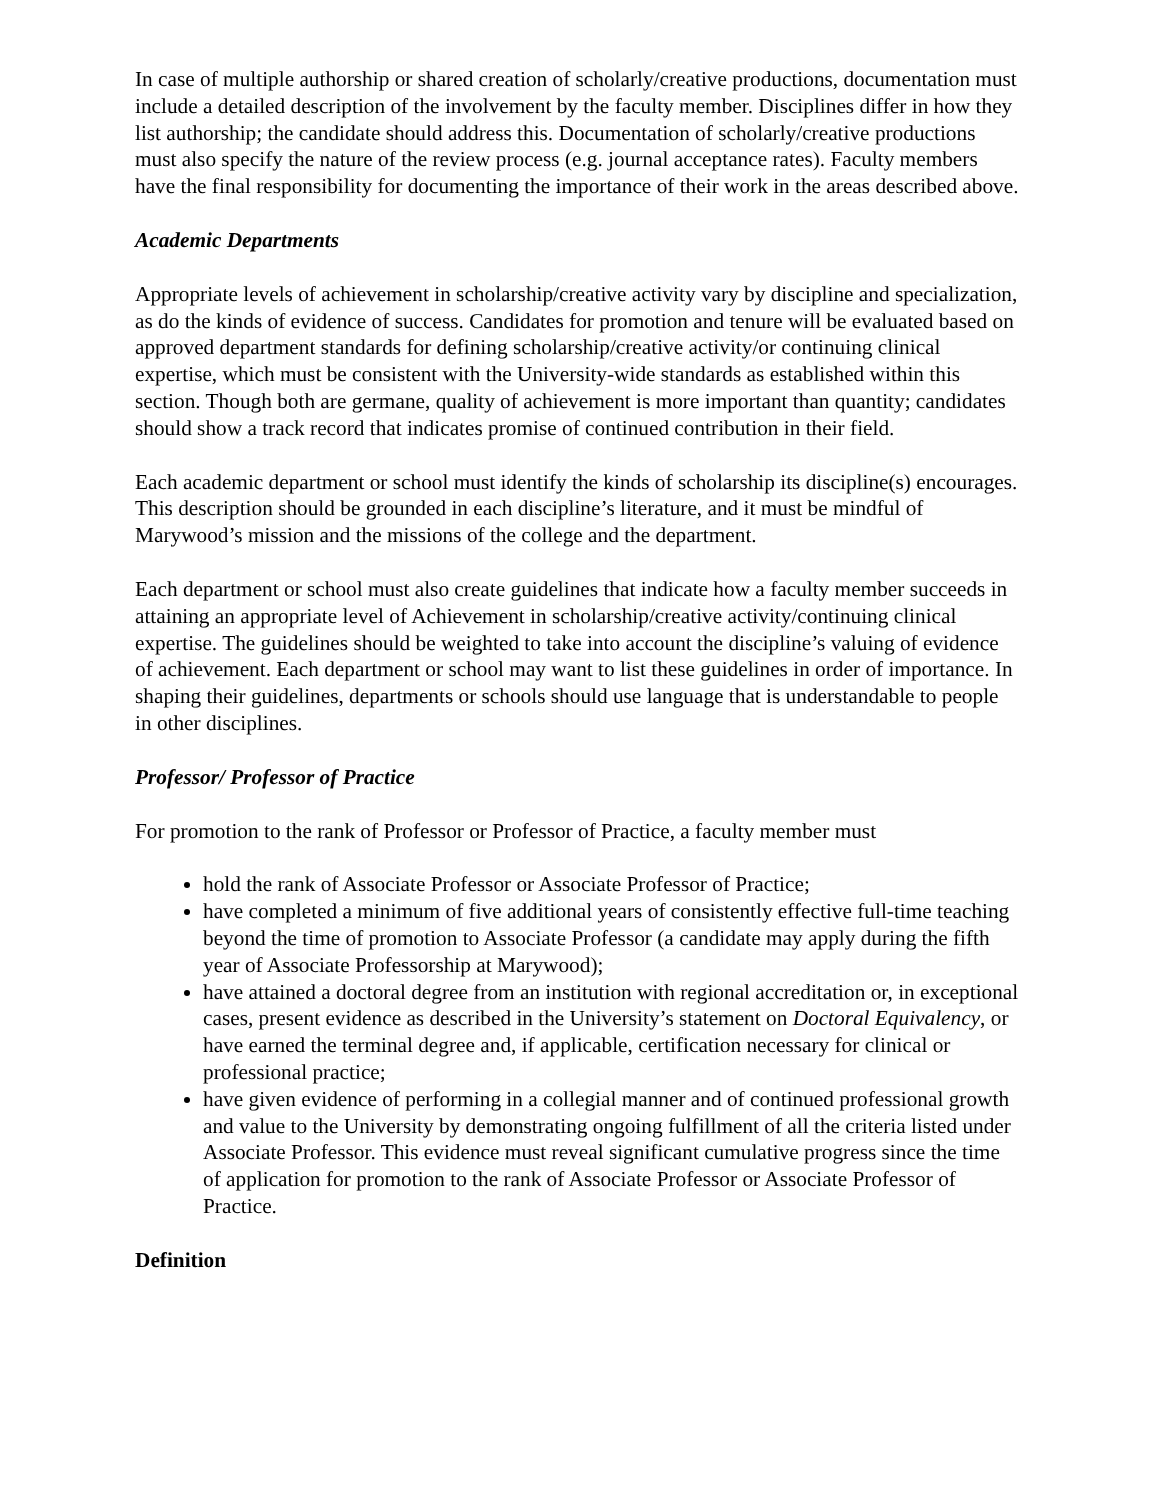In case of multiple authorship or shared creation of scholarly/creative productions, documentation must include a detailed description of the involvement by the faculty member. Disciplines differ in how they list authorship; the candidate should address this. Documentation of scholarly/creative productions must also specify the nature of the review process (e.g. journal acceptance rates). Faculty members have the final responsibility for documenting the importance of their work in the areas described above.
Academic Departments
Appropriate levels of achievement in scholarship/creative activity vary by discipline and specialization, as do the kinds of evidence of success. Candidates for promotion and tenure will be evaluated based on approved department standards for defining scholarship/creative activity/or continuing clinical expertise, which must be consistent with the University-wide standards as established within this section. Though both are germane, quality of achievement is more important than quantity; candidates should show a track record that indicates promise of continued contribution in their field.
Each academic department or school must identify the kinds of scholarship its discipline(s) encourages. This description should be grounded in each discipline’s literature, and it must be mindful of Marywood’s mission and the missions of the college and the department.
Each department or school must also create guidelines that indicate how a faculty member succeeds in attaining an appropriate level of Achievement in scholarship/creative activity/continuing clinical expertise. The guidelines should be weighted to take into account the discipline’s valuing of evidence of achievement. Each department or school may want to list these guidelines in order of importance. In shaping their guidelines, departments or schools should use language that is understandable to people in other disciplines.
Professor/ Professor of Practice
For promotion to the rank of Professor or Professor of Practice, a faculty member must
hold the rank of Associate Professor or Associate Professor of Practice;
have completed a minimum of five additional years of consistently effective full-time teaching beyond the time of promotion to Associate Professor (a candidate may apply during the fifth year of Associate Professorship at Marywood);
have attained a doctoral degree from an institution with regional accreditation or, in exceptional cases, present evidence as described in the University’s statement on Doctoral Equivalency, or have earned the terminal degree and, if applicable, certification necessary for clinical or professional practice;
have given evidence of performing in a collegial manner and of continued professional growth and value to the University by demonstrating ongoing fulfillment of all the criteria listed under Associate Professor. This evidence must reveal significant cumulative progress since the time of application for promotion to the rank of Associate Professor or Associate Professor of Practice.
Definition